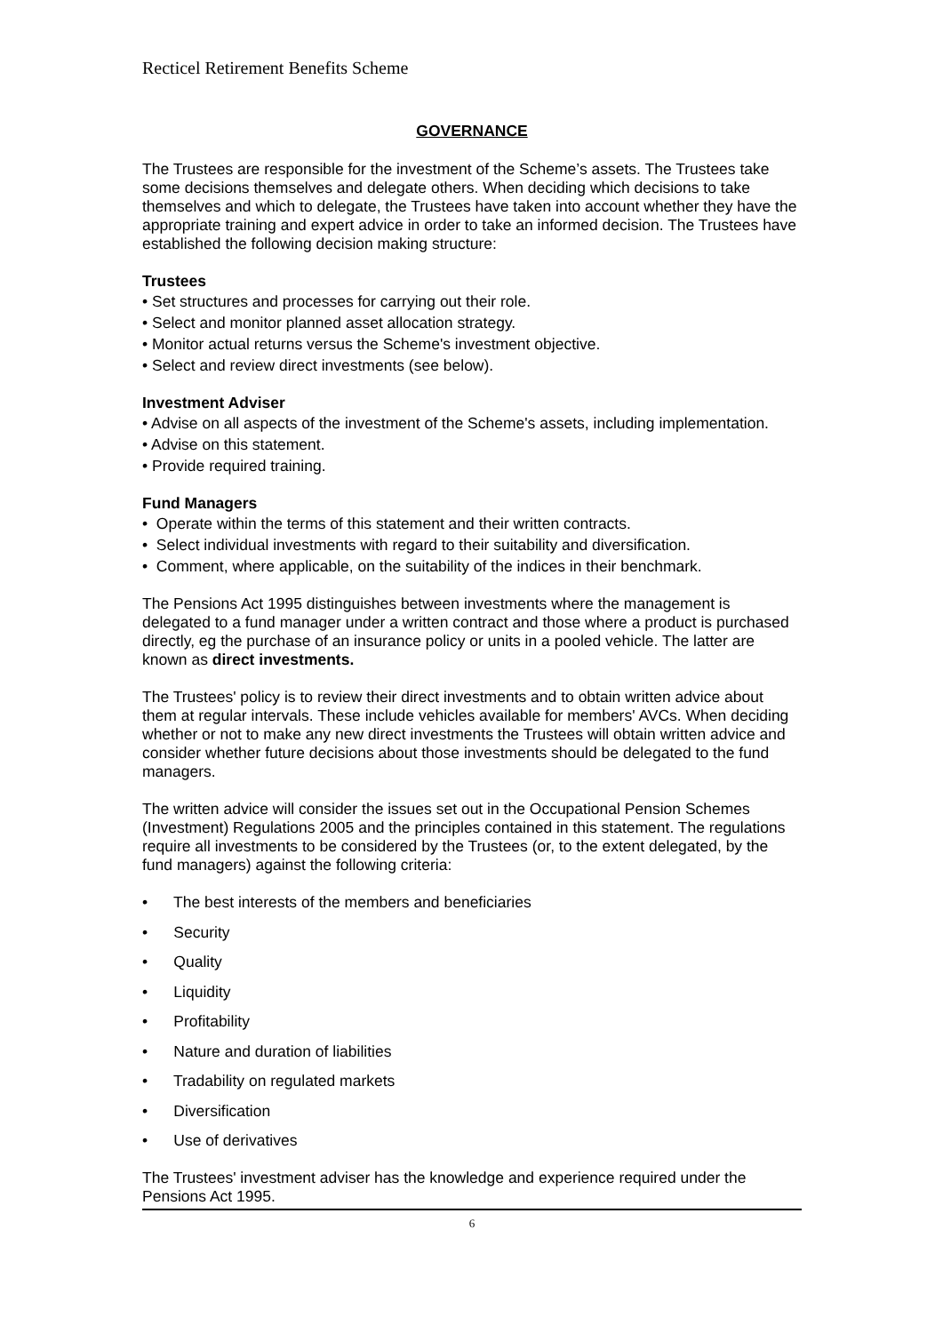Recticel Retirement Benefits Scheme
GOVERNANCE
The Trustees are responsible for the investment of the Scheme’s assets. The Trustees take some decisions themselves and delegate others. When deciding which decisions to take themselves and which to delegate, the Trustees have taken into account whether they have the appropriate training and expert advice in order to take an informed decision. The Trustees have established the following decision making structure:
Trustees
• Set structures and processes for carrying out their role.
• Select and monitor planned asset allocation strategy.
• Monitor actual returns versus the Scheme's investment objective.
• Select and review direct investments (see below).
Investment Adviser
• Advise on all aspects of the investment of the Scheme's assets, including implementation.
• Advise on this statement.
• Provide required training.
Fund Managers
• Operate within the terms of this statement and their written contracts.
• Select individual investments with regard to their suitability and diversification.
• Comment, where applicable, on the suitability of the indices in their benchmark.
The Pensions Act 1995 distinguishes between investments where the management is delegated to a fund manager under a written contract and those where a product is purchased directly, eg the purchase of an insurance policy or units in a pooled vehicle. The latter are known as direct investments.
The Trustees' policy is to review their direct investments and to obtain written advice about them at regular intervals. These include vehicles available for members' AVCs. When deciding whether or not to make any new direct investments the Trustees will obtain written advice and consider whether future decisions about those investments should be delegated to the fund managers.
The written advice will consider the issues set out in the Occupational Pension Schemes (Investment) Regulations 2005 and the principles contained in this statement. The regulations require all investments to be considered by the Trustees (or, to the extent delegated, by the fund managers) against the following criteria:
• The best interests of the members and beneficiaries
• Security
• Quality
• Liquidity
• Profitability
• Nature and duration of liabilities
• Tradability on regulated markets
• Diversification
• Use of derivatives
The Trustees' investment adviser has the knowledge and experience required under the Pensions Act 1995.
6